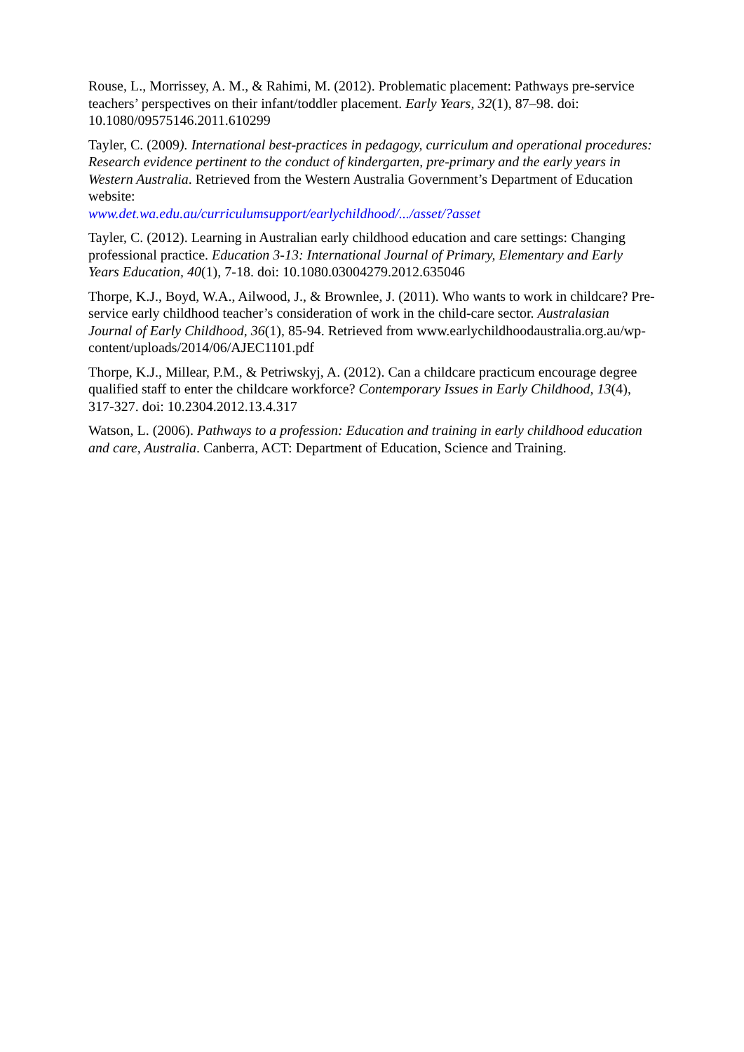Rouse, L., Morrissey, A. M., & Rahimi, M. (2012). Problematic placement: Pathways pre-service teachers’ perspectives on their infant/toddler placement. Early Years, 32(1), 87–98. doi: 10.1080/09575146.2011.610299
Tayler, C. (2009). International best-practices in pedagogy, curriculum and operational procedures: Research evidence pertinent to the conduct of kindergarten, pre-primary and the early years in Western Australia. Retrieved from the Western Australia Government’s Department of Education website:
www.det.wa.edu.au/curriculumsupport/earlychildhood/.../asset/?asset
Tayler, C. (2012). Learning in Australian early childhood education and care settings: Changing professional practice. Education 3-13: International Journal of Primary, Elementary and Early Years Education, 40(1), 7-18. doi: 10.1080.03004279.2012.635046
Thorpe, K.J., Boyd, W.A., Ailwood, J., & Brownlee, J. (2011). Who wants to work in childcare? Pre-service early childhood teacher’s consideration of work in the child-care sector. Australasian Journal of Early Childhood, 36(1), 85-94. Retrieved from www.earlychildhoodaustralia.org.au/wp-content/uploads/2014/06/AJEC1101.pdf
Thorpe, K.J., Millear, P.M., & Petriwskyj, A. (2012). Can a childcare practicum encourage degree qualified staff to enter the childcare workforce? Contemporary Issues in Early Childhood, 13(4), 317-327. doi: 10.2304.2012.13.4.317
Watson, L. (2006). Pathways to a profession: Education and training in early childhood education and care, Australia. Canberra, ACT: Department of Education, Science and Training.